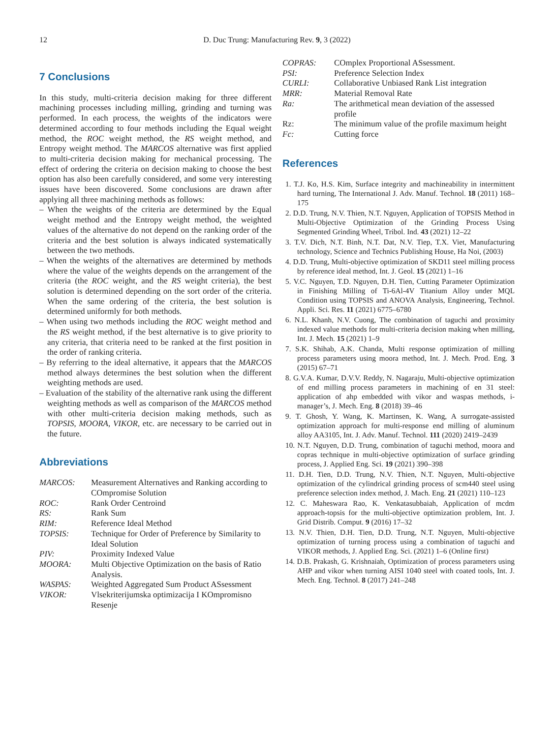12
D. Duc Trung: Manufacturing Rev. 9, 3 (2022)
7 Conclusions
In this study, multi-criteria decision making for three different machining processes including milling, grinding and turning was performed. In each process, the weights of the indicators were determined according to four methods including the Equal weight method, the ROC weight method, the RS weight method, and Entropy weight method. The MARCOS alternative was first applied to multi-criteria decision making for mechanical processing. The effect of ordering the criteria on decision making to choose the best option has also been carefully considered, and some very interesting issues have been discovered. Some conclusions are drawn after applying all three machining methods as follows:
– When the weights of the criteria are determined by the Equal weight method and the Entropy weight method, the weighted values of the alternative do not depend on the ranking order of the criteria and the best solution is always indicated systematically between the two methods.
– When the weights of the alternatives are determined by methods where the value of the weights depends on the arrangement of the criteria (the ROC weight, and the RS weight criteria), the best solution is determined depending on the sort order of the criteria. When the same ordering of the criteria, the best solution is determined uniformly for both methods.
– When using two methods including the ROC weight method and the RS weight method, if the best alternative is to give priority to any criteria, that criteria need to be ranked at the first position in the order of ranking criteria.
– By referring to the ideal alternative, it appears that the MARCOS method always determines the best solution when the different weighting methods are used.
– Evaluation of the stability of the alternative rank using the different weighting methods as well as comparison of the MARCOS method with other multi-criteria decision making methods, such as TOPSIS, MOORA, VIKOR, etc. are necessary to be carried out in the future.
Abbreviations
| MARCOS: | Measurement Alternatives and Ranking according to COmpromise Solution |
| ROC: | Rank Order Centroind |
| RS: | Rank Sum |
| RIM: | Reference Ideal Method |
| TOPSIS: | Technique for Order of Preference by Similarity to Ideal Solution |
| PIV: | Proximity Indexed Value |
| MOORA: | Multi Objective Optimization on the basis of Ratio Analysis. |
| WASPAS: | Weighted Aggregated Sum Product ASsessment |
| VIKOR: | Vlsekriterijumska optimizacija I KOmpromisno Resenje |
| COPRAS: | COmplex Proportional ASsessment. |
| PSI: | Preference Selection Index |
| CURLI: | Collaborative Unbiased Rank List integration |
| MRR: | Material Removal Rate |
| Ra: | The arithmetical mean deviation of the assessed profile |
| Rz: | The minimum value of the profile maximum height |
| Fc: | Cutting force |
References
1. T.J. Ko, H.S. Kim, Surface integrity and machineability in intermittent hard turning, The International J. Adv. Manuf. Technol. 18 (2011) 168–175
2. D.D. Trung, N.V. Thien, N.T. Nguyen, Application of TOPSIS Method in Multi-Objective Optimization of the Grinding Process Using Segmented Grinding Wheel, Tribol. Ind. 43 (2021) 12–22
3. T.V. Dich, N.T. Binh, N.T. Dat, N.V. Tiep, T.X. Viet, Manufacturing technology, Science and Technics Publishing House, Ha Noi, (2003)
4. D.D. Trung, Multi-objective optimization of SKD11 steel milling process by reference ideal method, Int. J. Geol. 15 (2021) 1–16
5. V.C. Nguyen, T.D. Nguyen, D.H. Tien, Cutting Parameter Optimization in Finishing Milling of Ti-6Al-4V Titanium Alloy under MQL Condition using TOPSIS and ANOVA Analysis, Engineering, Technol. Appli. Sci. Res. 11 (2021) 6775–6780
6. N.L. Khanh, N.V. Cuong, The combination of taguchi and proximity indexed value methods for multi-criteria decision making when milling, Int. J. Mech. 15 (2021) 1–9
7. S.K. Shihab, A.K. Chanda, Multi response optimization of milling process parameters using moora method, Int. J. Mech. Prod. Eng. 3 (2015) 67–71
8. G.V.A. Kumar, D.V.V. Reddy, N. Nagaraju, Multi-objective optimization of end milling process parameters in machining of en 31 steel: application of ahp embedded with vikor and waspas methods, i-manager’s, J. Mech. Eng. 8 (2018) 39–46
9. T. Ghosh, Y. Wang, K. Martinsen, K. Wang, A surrogate-assisted optimization approach for multi-response end milling of aluminum alloy AA3105, Int. J. Adv. Manuf. Technol. 111 (2020) 2419–2439
10. N.T. Nguyen, D.D. Trung, combination of taguchi method, moora and copras technique in multi-objective optimization of surface grinding process, J. Applied Eng. Sci. 19 (2021) 390–398
11. D.H. Tien, D.D. Trung, N.V. Thien, N.T. Nguyen, Multi-objective optimization of the cylindrical grinding process of scm440 steel using preference selection index method, J. Mach. Eng. 21 (2021) 110–123
12. C. Maheswara Rao, K. Venkatasubbaiah, Application of mcdm approach-topsis for the multi-objective optimization problem, Int. J. Grid Distrib. Comput. 9 (2016) 17–32
13. N.V. Thien, D.H. Tien, D.D. Trung, N.T. Nguyen, Multi-objective optimization of turning process using a combination of taguchi and VIKOR methods, J. Applied Eng. Sci. (2021) 1–6 (Online first)
14. D.B. Prakash, G. Krishnaiah, Optimization of process parameters using AHP and vikor when turning AISI 1040 steel with coated tools, Int. J. Mech. Eng. Technol. 8 (2017) 241–248